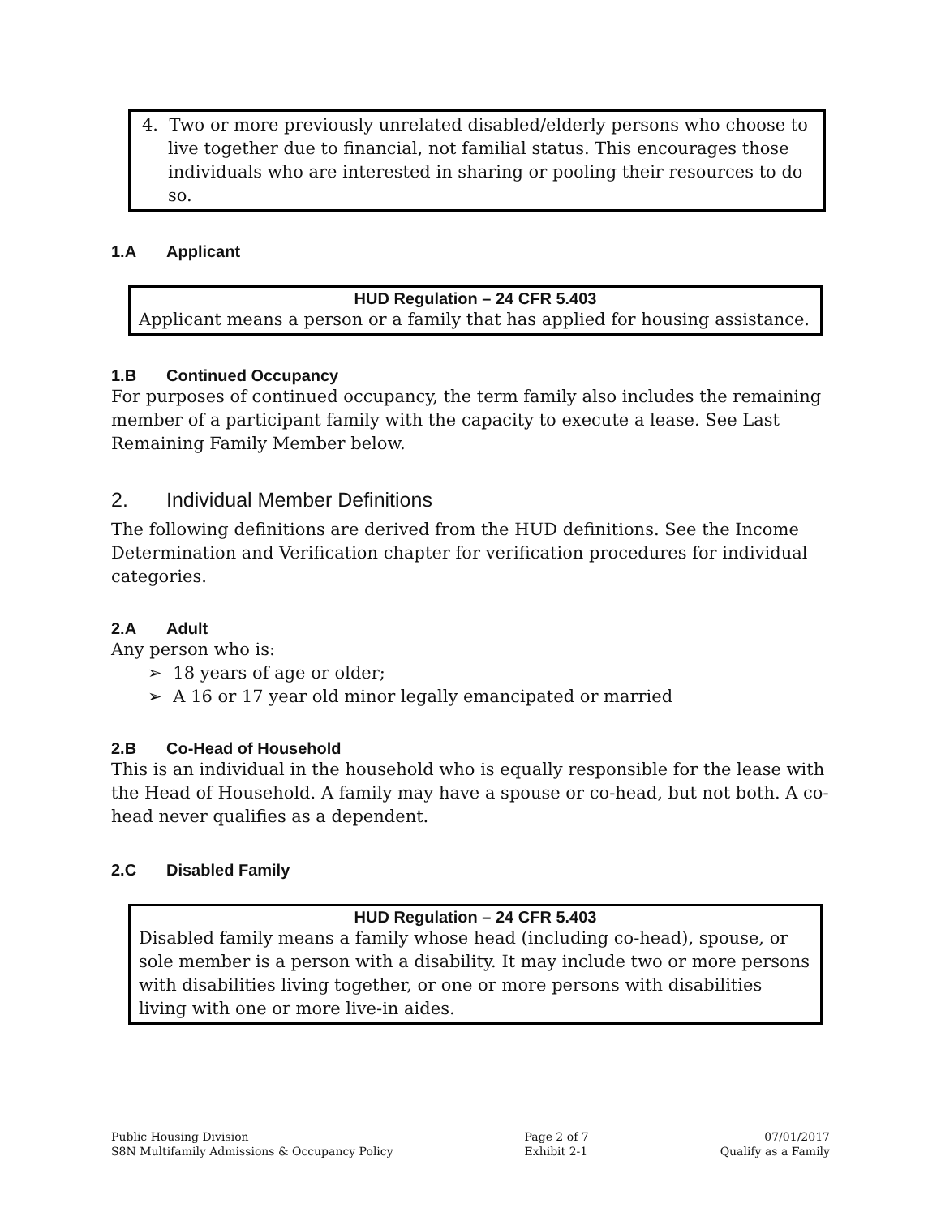4. Two or more previously unrelated disabled/elderly persons who choose to live together due to financial, not familial status. This encourages those individuals who are interested in sharing or pooling their resources to do so.
1.A Applicant
HUD Regulation – 24 CFR 5.403
Applicant means a person or a family that has applied for housing assistance.
1.B Continued Occupancy
For purposes of continued occupancy, the term family also includes the remaining member of a participant family with the capacity to execute a lease. See Last Remaining Family Member below.
2. Individual Member Definitions
The following definitions are derived from the HUD definitions. See the Income Determination and Verification chapter for verification procedures for individual categories.
2.A Adult
Any person who is:
➢ 18 years of age or older;
➢ A 16 or 17 year old minor legally emancipated or married
2.B Co-Head of Household
This is an individual in the household who is equally responsible for the lease with the Head of Household. A family may have a spouse or co-head, but not both. A co-head never qualifies as a dependent.
2.C Disabled Family
HUD Regulation – 24 CFR 5.403
Disabled family means a family whose head (including co-head), spouse, or sole member is a person with a disability. It may include two or more persons with disabilities living together, or one or more persons with disabilities living with one or more live-in aides.
Public Housing Division
S8N Multifamily Admissions & Occupancy Policy
Page 2 of 7
Exhibit 2-1
07/01/2017
Qualify as a Family